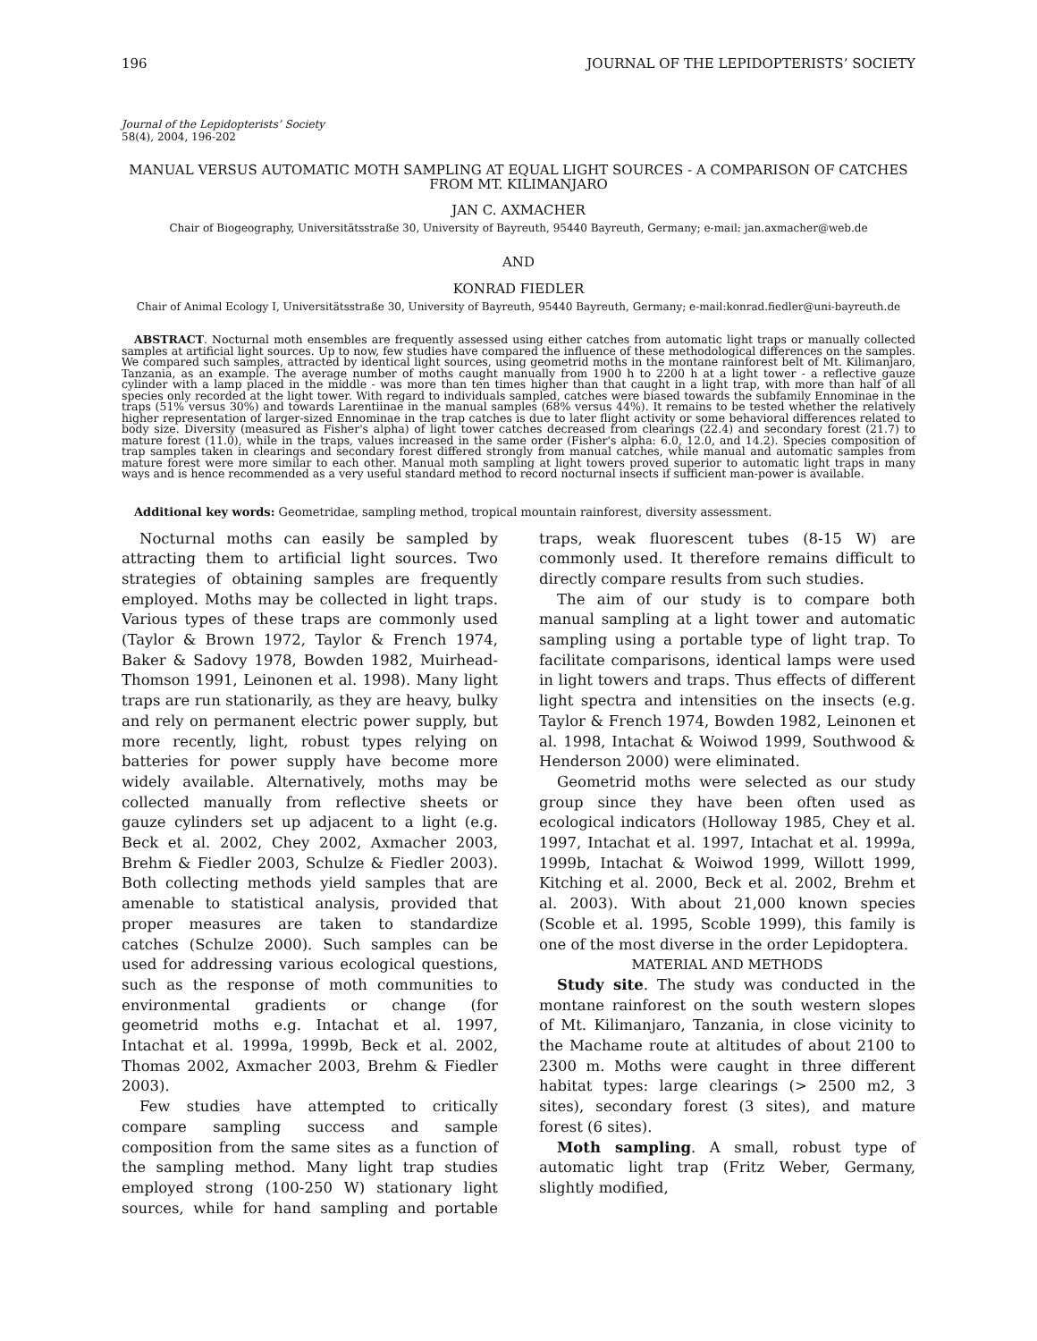196 JOURNAL OF THE LEPIDOPTERISTS’ SOCIETY
Journal of the Lepidopterists’ Society
58(4), 2004, 196-202
MANUAL VERSUS AUTOMATIC MOTH SAMPLING AT EQUAL LIGHT SOURCES - A COMPARISON OF CATCHES FROM MT. KILIMANJARO
JAN C. AXMACHER
Chair of Biogeography, Universitätsstraße 30, University of Bayreuth, 95440 Bayreuth, Germany; e-mail: jan.axmacher@web.de
AND
KONRAD FIEDLER
Chair of Animal Ecology I, Universitätsstraße 30, University of Bayreuth, 95440 Bayreuth, Germany; e-mail:konrad.fiedler@uni-bayreuth.de
ABSTRACT. Nocturnal moth ensembles are frequently assessed using either catches from automatic light traps or manually collected samples at artificial light sources. Up to now, few studies have compared the influence of these methodological differences on the samples. We compared such samples, attracted by identical light sources, using geometrid moths in the montane rainforest belt of Mt. Kilimanjaro, Tanzania, as an example. The average number of moths caught manually from 1900 h to 2200 h at a light tower - a reflective gauze cylinder with a lamp placed in the middle - was more than ten times higher than that caught in a light trap, with more than half of all species only recorded at the light tower. With regard to individuals sampled, catches were biased towards the subfamily Ennominae in the traps (51% versus 30%) and towards Larentiinae in the manual samples (68% versus 44%). It remains to be tested whether the relatively higher representation of larger-sized Ennominae in the trap catches is due to later flight activity or some behavioral differences related to body size. Diversity (measured as Fisher's alpha) of light tower catches decreased from clearings (22.4) and secondary forest (21.7) to mature forest (11.0), while in the traps, values increased in the same order (Fisher's alpha: 6.0, 12.0, and 14.2). Species composition of trap samples taken in clearings and secondary forest differed strongly from manual catches, while manual and automatic samples from mature forest were more similar to each other. Manual moth sampling at light towers proved superior to automatic light traps in many ways and is hence recommended as a very useful standard method to record nocturnal insects if sufficient man-power is available.
Additional key words: Geometridae, sampling method, tropical mountain rainforest, diversity assessment.
Nocturnal moths can easily be sampled by attracting them to artificial light sources. Two strategies of obtaining samples are frequently employed. Moths may be collected in light traps. Various types of these traps are commonly used (Taylor & Brown 1972, Taylor & French 1974, Baker & Sadovy 1978, Bowden 1982, Muirhead-Thomson 1991, Leinonen et al. 1998). Many light traps are run stationarily, as they are heavy, bulky and rely on permanent electric power supply, but more recently, light, robust types relying on batteries for power supply have become more widely available. Alternatively, moths may be collected manually from reflective sheets or gauze cylinders set up adjacent to a light (e.g. Beck et al. 2002, Chey 2002, Axmacher 2003, Brehm & Fiedler 2003, Schulze & Fiedler 2003). Both collecting methods yield samples that are amenable to statistical analysis, provided that proper measures are taken to standardize catches (Schulze 2000). Such samples can be used for addressing various ecological questions, such as the response of moth communities to environmental gradients or change (for geometrid moths e.g. Intachat et al. 1997, Intachat et al. 1999a, 1999b, Beck et al. 2002, Thomas 2002, Axmacher 2003, Brehm & Fiedler 2003).
Few studies have attempted to critically compare sampling success and sample composition from the same sites as a function of the sampling method. Many light trap studies employed strong (100-250 W) stationary light sources, while for hand sampling and portable traps, weak fluorescent tubes (8-15 W) are commonly used. It therefore remains difficult to directly compare results from such studies.
The aim of our study is to compare both manual sampling at a light tower and automatic sampling using a portable type of light trap. To facilitate comparisons, identical lamps were used in light towers and traps. Thus effects of different light spectra and intensities on the insects (e.g. Taylor & French 1974, Bowden 1982, Leinonen et al. 1998, Intachat & Woiwod 1999, Southwood & Henderson 2000) were eliminated.
Geometrid moths were selected as our study group since they have been often used as ecological indicators (Holloway 1985, Chey et al. 1997, Intachat et al. 1997, Intachat et al. 1999a, 1999b, Intachat & Woiwod 1999, Willott 1999, Kitching et al. 2000, Beck et al. 2002, Brehm et al. 2003). With about 21,000 known species (Scoble et al. 1995, Scoble 1999), this family is one of the most diverse in the order Lepidoptera.
MATERIAL AND METHODS
Study site. The study was conducted in the montane rainforest on the south western slopes of Mt. Kilimanjaro, Tanzania, in close vicinity to the Machame route at altitudes of about 2100 to 2300 m. Moths were caught in three different habitat types: large clearings (> 2500 m2, 3 sites), secondary forest (3 sites), and mature forest (6 sites).
Moth sampling. A small, robust type of automatic light trap (Fritz Weber, Germany, slightly modified,